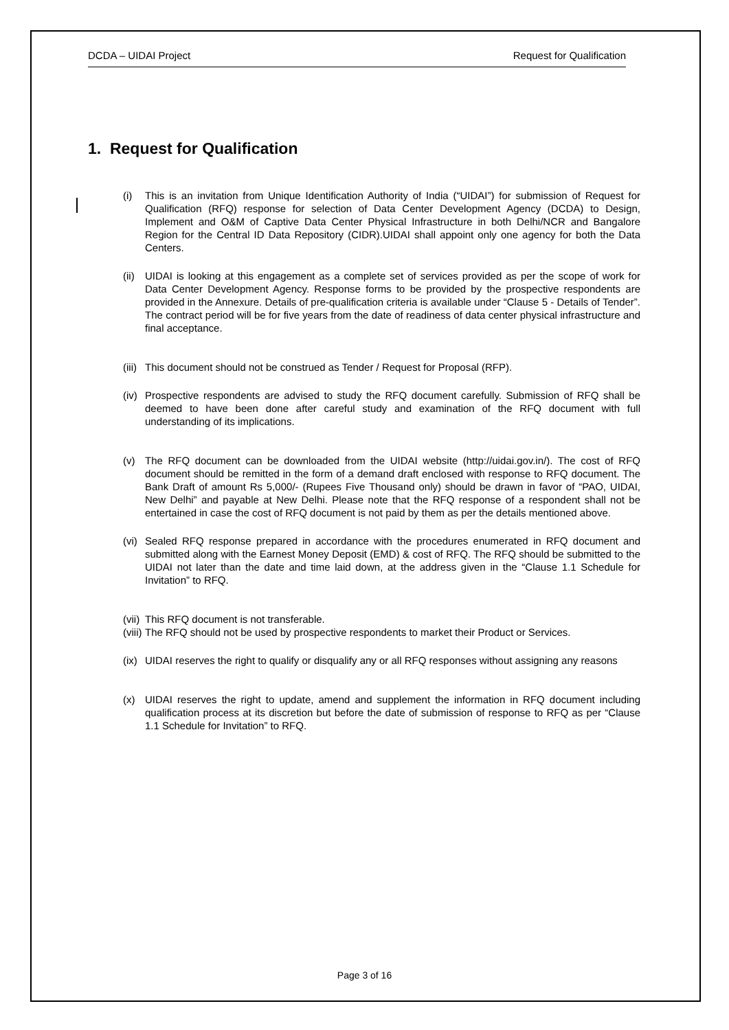DCDA – UIDAI Project Request for Qualification
1. Request for Qualification
(i) This is an invitation from Unique Identification Authority of India (“UIDAI”) for submission of Request for Qualification (RFQ) response for selection of Data Center Development Agency (DCDA) to Design, Implement and O&M of Captive Data Center Physical Infrastructure in both Delhi/NCR and Bangalore Region for the Central ID Data Repository (CIDR).UIDAI shall appoint only one agency for both the Data Centers.
(ii) UIDAI is looking at this engagement as a complete set of services provided as per the scope of work for Data Center Development Agency. Response forms to be provided by the prospective respondents are provided in the Annexure. Details of pre-qualification criteria is available under “Clause 5 - Details of Tender”. The contract period will be for five years from the date of readiness of data center physical infrastructure and final acceptance.
(iii) This document should not be construed as Tender / Request for Proposal (RFP).
(iv) Prospective respondents are advised to study the RFQ document carefully. Submission of RFQ shall be deemed to have been done after careful study and examination of the RFQ document with full understanding of its implications.
(v) The RFQ document can be downloaded from the UIDAI website (http://uidai.gov.in/). The cost of RFQ document should be remitted in the form of a demand draft enclosed with response to RFQ document. The Bank Draft of amount Rs 5,000/- (Rupees Five Thousand only) should be drawn in favor of “PAO, UIDAI, New Delhi” and payable at New Delhi. Please note that the RFQ response of a respondent shall not be entertained in case the cost of RFQ document is not paid by them as per the details mentioned above.
(vi) Sealed RFQ response prepared in accordance with the procedures enumerated in RFQ document and submitted along with the Earnest Money Deposit (EMD) & cost of RFQ. The RFQ should be submitted to the UIDAI not later than the date and time laid down, at the address given in the “Clause 1.1 Schedule for Invitation” to RFQ.
(vii) This RFQ document is not transferable.
(viii) The RFQ should not be used by prospective respondents to market their Product or Services.
(ix) UIDAI reserves the right to qualify or disqualify any or all RFQ responses without assigning any reasons
(x) UIDAI reserves the right to update, amend and supplement the information in RFQ document including qualification process at its discretion but before the date of submission of response to RFQ as per “Clause 1.1 Schedule for Invitation” to RFQ.
Page 3 of 16